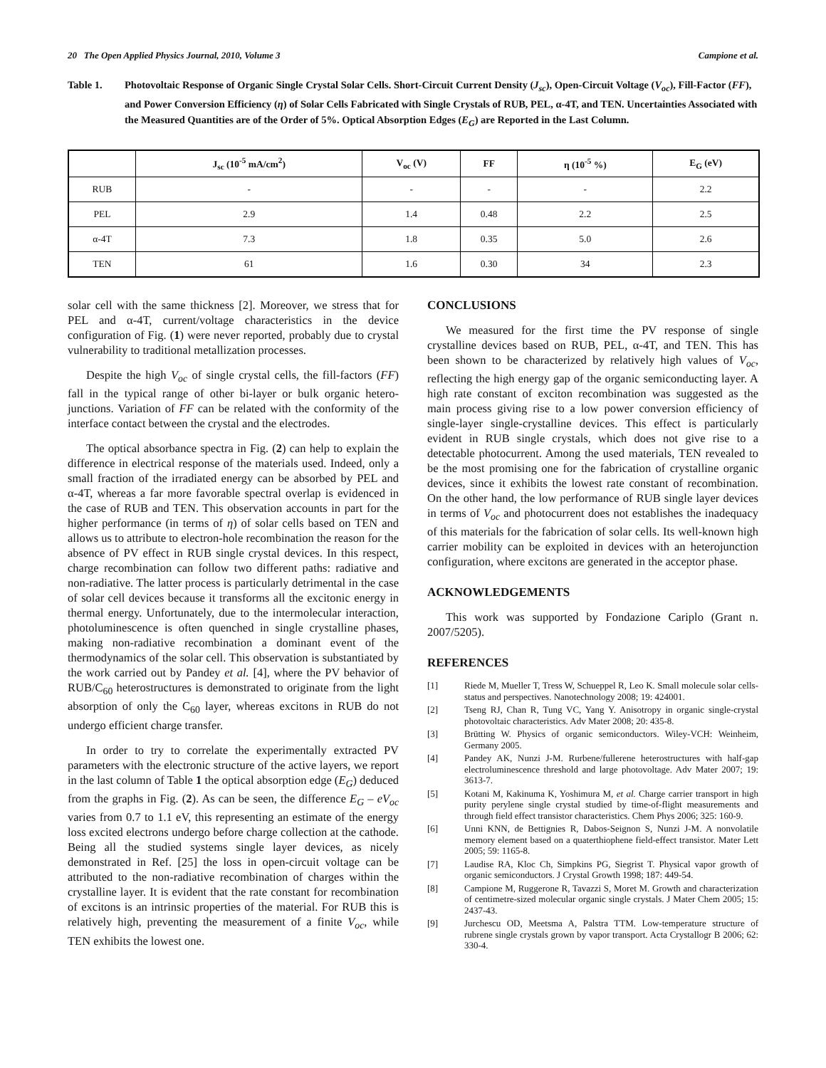20 The Open Applied Physics Journal, 2010, Volume 3 Campione et al.
Table 1. Photovoltaic Response of Organic Single Crystal Solar Cells. Short-Circuit Current Density (J<sub>sc</sub>), Open-Circuit Voltage (V<sub>oc</sub>), Fill-Factor (FF), and Power Conversion Efficiency (η) of Solar Cells Fabricated with Single Crystals of RUB, PEL, α-4T, and TEN. Uncertainties Associated with the Measured Quantities are of the Order of 5%. Optical Absorption Edges (E<sub>G</sub>) are Reported in the Last Column.
| | J<sub>sc</sub> (10<sup>-5</sup> mA/cm<sup>2</sup>) | V<sub>oc</sub> (V) | FF | η (10<sup>-5</sup> %) | E<sub>G</sub> (eV) |
| --- | --- | --- | --- | --- | --- |
| RUB | - | - | - | - | 2.2 |
| PEL | 2.9 | 1.4 | 0.48 | 2.2 | 2.5 |
| α-4T | 7.3 | 1.8 | 0.35 | 5.0 | 2.6 |
| TEN | 61 | 1.6 | 0.30 | 34 | 2.3 |
solar cell with the same thickness [2]. Moreover, we stress that for PEL and α-4T, current/voltage characteristics in the device configuration of Fig. (1) were never reported, probably due to crystal vulnerability to traditional metallization processes.
Despite the high V<sub>oc</sub> of single crystal cells, the fill-factors (FF) fall in the typical range of other bi-layer or bulk organic hetero-junctions. Variation of FF can be related with the conformity of the interface contact between the crystal and the electrodes.
The optical absorbance spectra in Fig. (2) can help to explain the difference in electrical response of the materials used. Indeed, only a small fraction of the irradiated energy can be absorbed by PEL and α-4T, whereas a far more favorable spectral overlap is evidenced in the case of RUB and TEN. This observation accounts in part for the higher performance (in terms of η) of solar cells based on TEN and allows us to attribute to electron-hole recombination the reason for the absence of PV effect in RUB single crystal devices. In this respect, charge recombination can follow two different paths: radiative and non-radiative. The latter process is particularly detrimental in the case of solar cell devices because it transforms all the excitonic energy in thermal energy. Unfortunately, due to the intermolecular interaction, photoluminescence is often quenched in single crystalline phases, making non-radiative recombination a dominant event of the thermodynamics of the solar cell. This observation is substantiated by the work carried out by Pandey et al. [4], where the PV behavior of RUB/C<sub>60</sub> heterostructures is demonstrated to originate from the light absorption of only the C<sub>60</sub> layer, whereas excitons in RUB do not undergo efficient charge transfer.
In order to try to correlate the experimentally extracted PV parameters with the electronic structure of the active layers, we report in the last column of Table 1 the optical absorption edge (E<sub>G</sub>) deduced from the graphs in Fig. (2). As can be seen, the difference E<sub>G</sub> – eV<sub>oc</sub> varies from 0.7 to 1.1 eV, this representing an estimate of the energy loss excited electrons undergo before charge collection at the cathode. Being all the studied systems single layer devices, as nicely demonstrated in Ref. [25] the loss in open-circuit voltage can be attributed to the non-radiative recombination of charges within the crystalline layer. It is evident that the rate constant for recombination of excitons is an intrinsic properties of the material. For RUB this is relatively high, preventing the measurement of a finite V<sub>oc</sub>, while TEN exhibits the lowest one.
CONCLUSIONS
We measured for the first time the PV response of single crystalline devices based on RUB, PEL, α-4T, and TEN. This has been shown to be characterized by relatively high values of V<sub>oc</sub>, reflecting the high energy gap of the organic semiconducting layer. A high rate constant of exciton recombination was suggested as the main process giving rise to a low power conversion efficiency of single-layer single-crystalline devices. This effect is particularly evident in RUB single crystals, which does not give rise to a detectable photocurrent. Among the used materials, TEN revealed to be the most promising one for the fabrication of crystalline organic devices, since it exhibits the lowest rate constant of recombination. On the other hand, the low performance of RUB single layer devices in terms of V<sub>oc</sub> and photocurrent does not establishes the inadequacy of this materials for the fabrication of solar cells. Its well-known high carrier mobility can be exploited in devices with an heterojunction configuration, where excitons are generated in the acceptor phase.
ACKNOWLEDGEMENTS
This work was supported by Fondazione Cariplo (Grant n. 2007/5205).
REFERENCES
[1] Riede M, Mueller T, Tress W, Schueppel R, Leo K. Small molecule solar cells-status and perspectives. Nanotechnology 2008; 19: 424001.
[2] Tseng RJ, Chan R, Tung VC, Yang Y. Anisotropy in organic single-crystal photovoltaic characteristics. Adv Mater 2008; 20: 435-8.
[3] Brütting W. Physics of organic semiconductors. Wiley-VCH: Weinheim, Germany 2005.
[4] Pandey AK, Nunzi J-M. Rurbene/fullerene heterostructures with half-gap electroluminescence threshold and large photovoltage. Adv Mater 2007; 19: 3613-7.
[5] Kotani M, Kakinuma K, Yoshimura M, et al. Charge carrier transport in high purity perylene single crystal studied by time-of-flight measurements and through field effect transistor characteristics. Chem Phys 2006; 325: 160-9.
[6] Unni KNN, de Bettignies R, Dabos-Seignon S, Nunzi J-M. A nonvolatile memory element based on a quaterthiophene field-effect transistor. Mater Lett 2005; 59: 1165-8.
[7] Laudise RA, Kloc Ch, Simpkins PG, Siegrist T. Physical vapor growth of organic semiconductors. J Crystal Growth 1998; 187: 449-54.
[8] Campione M, Ruggerone R, Tavazzi S, Moret M. Growth and characterization of centimetre-sized molecular organic single crystals. J Mater Chem 2005; 15: 2437-43.
[9] Jurchescu OD, Meetsma A, Palstra TTM. Low-temperature structure of rubrene single crystals grown by vapor transport. Acta Crystallogr B 2006; 62: 330-4.